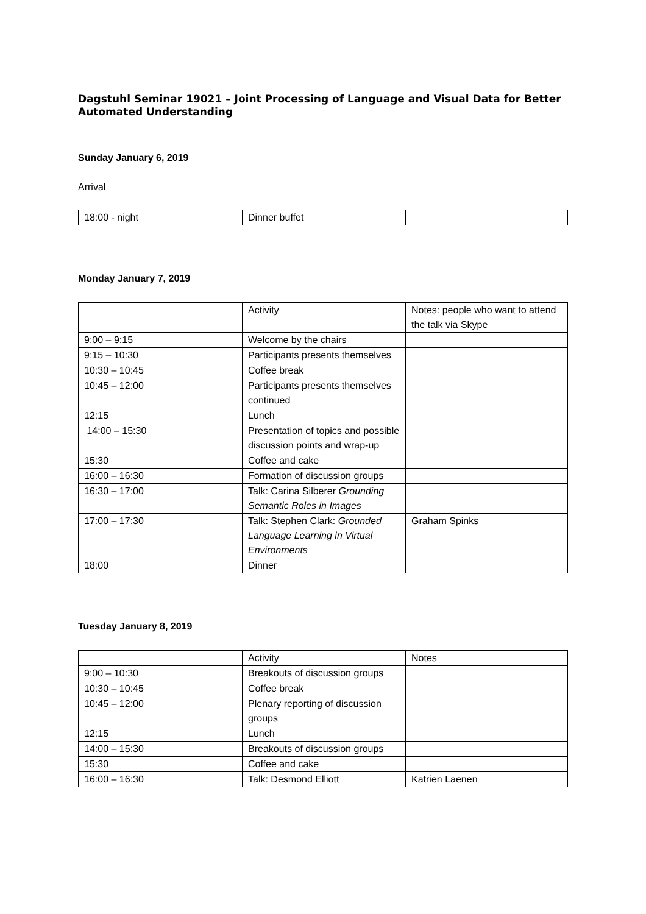Dagstuhl Seminar 19021 – Joint Processing of Language and Visual Data for Better Automated Understanding
Sunday January 6, 2019
Arrival
| 18:00 - night | Dinner buffet | |
Monday January 7, 2019
| | Activity | Notes: people who want to attend the talk via Skype |
| 9:00 – 9:15 | Welcome by the chairs | |
| 9:15 – 10:30 | Participants presents themselves | |
| 10:30 – 10:45 | Coffee break | |
| 10:45 – 12:00 | Participants presents themselves continued | |
| 12:15 | Lunch | |
| 14:00 – 15:30 | Presentation of topics and possible discussion points and wrap-up | |
| 15:30 | Coffee and cake | |
| 16:00 – 16:30 | Formation of discussion groups | |
| 16:30 – 17:00 | Talk: Carina Silberer Grounding Semantic Roles in Images | |
| 17:00 – 17:30 | Talk: Stephen Clark: Grounded Language Learning in Virtual Environments | Graham Spinks |
| 18:00 | Dinner | |
Tuesday January 8, 2019
| | Activity | Notes |
| 9:00 – 10:30 | Breakouts of discussion groups | |
| 10:30 – 10:45 | Coffee break | |
| 10:45 – 12:00 | Plenary reporting of discussion groups | |
| 12:15 | Lunch | |
| 14:00 – 15:30 | Breakouts of discussion groups | |
| 15:30 | Coffee and cake | |
| 16:00 – 16:30 | Talk: Desmond Elliott | Katrien Laenen |